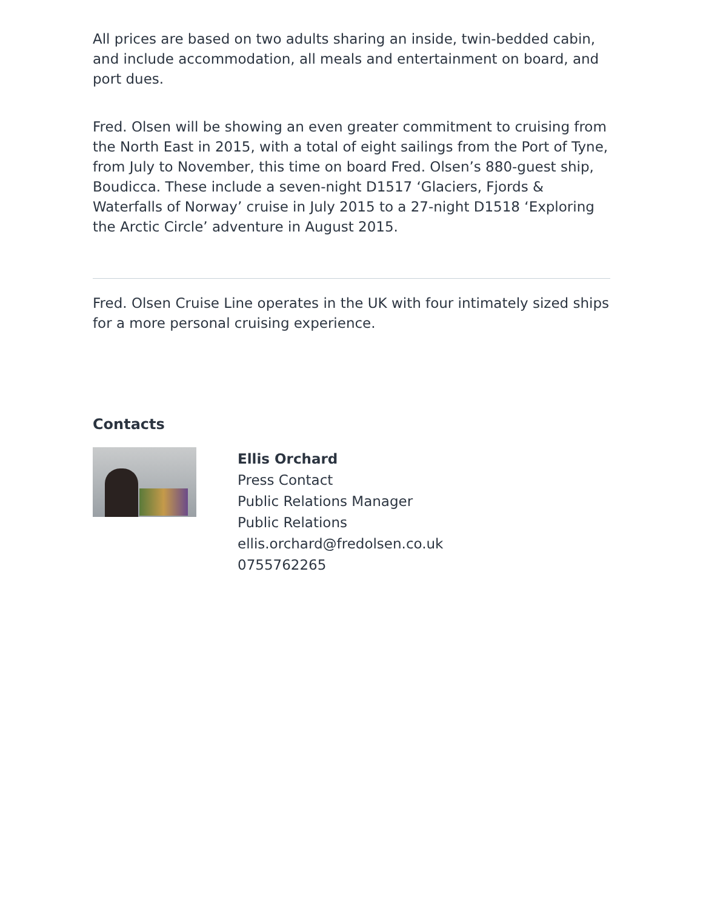All prices are based on two adults sharing an inside, twin-bedded cabin, and include accommodation, all meals and entertainment on board, and port dues.
Fred. Olsen will be showing an even greater commitment to cruising from the North East in 2015, with a total of eight sailings from the Port of Tyne, from July to November, this time on board Fred. Olsen’s 880-guest ship, Boudicca. These include a seven-night D1517 ‘Glaciers, Fjords & Waterfalls of Norway’ cruise in July 2015 to a 27-night D1518 ‘Exploring the Arctic Circle’ adventure in August 2015.
Fred. Olsen Cruise Line operates in the UK with four intimately sized ships for a more personal cruising experience.
Contacts
Ellis Orchard
Press Contact
Public Relations Manager
Public Relations
ellis.orchard@fredolsen.co.uk
0755762265